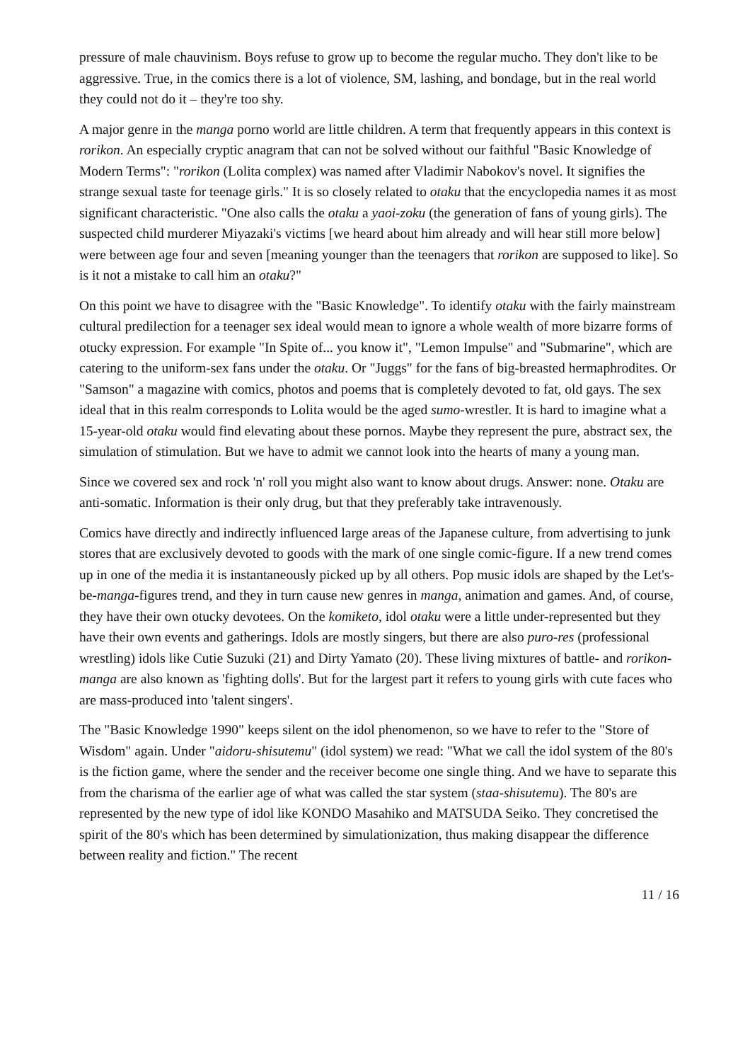pressure of male chauvinism. Boys refuse to grow up to become the regular mucho. They don't like to be aggressive. True, in the comics there is a lot of violence, SM, lashing, and bondage, but in the real world they could not do it – they're too shy.
A major genre in the manga porno world are little children. A term that frequently appears in this context is rorikon. An especially cryptic anagram that can not be solved without our faithful "Basic Knowledge of Modern Terms": "rorikon (Lolita complex) was named after Vladimir Nabokov's novel. It signifies the strange sexual taste for teenage girls." It is so closely related to otaku that the encyclopedia names it as most significant characteristic. "One also calls the otaku a yaoi-zoku (the generation of fans of young girls). The suspected child murderer Miyazaki's victims [we heard about him already and will hear still more below] were between age four and seven [meaning younger than the teenagers that rorikon are supposed to like]. So is it not a mistake to call him an otaku?"
On this point we have to disagree with the "Basic Knowledge". To identify otaku with the fairly mainstream cultural predilection for a teenager sex ideal would mean to ignore a whole wealth of more bizarre forms of otucky expression. For example "In Spite of... you know it", "Lemon Impulse" and "Submarine", which are catering to the uniform-sex fans under the otaku. Or "Juggs" for the fans of big-breasted hermaphrodites. Or "Samson" a magazine with comics, photos and poems that is completely devoted to fat, old gays. The sex ideal that in this realm corresponds to Lolita would be the aged sumo-wrestler. It is hard to imagine what a 15-year-old otaku would find elevating about these pornos. Maybe they represent the pure, abstract sex, the simulation of stimulation. But we have to admit we cannot look into the hearts of many a young man.
Since we covered sex and rock 'n' roll you might also want to know about drugs. Answer: none. Otaku are anti-somatic. Information is their only drug, but that they preferably take intravenously.
Comics have directly and indirectly influenced large areas of the Japanese culture, from advertising to junk stores that are exclusively devoted to goods with the mark of one single comic-figure. If a new trend comes up in one of the media it is instantaneously picked up by all others. Pop music idols are shaped by the Let's-be-manga-figures trend, and they in turn cause new genres in manga, animation and games. And, of course, they have their own otucky devotees. On the komiketo, idol otaku were a little under-represented but they have their own events and gatherings. Idols are mostly singers, but there are also puro-res (professional wrestling) idols like Cutie Suzuki (21) and Dirty Yamato (20). These living mixtures of battle- and rorikon-manga are also known as 'fighting dolls'. But for the largest part it refers to young girls with cute faces who are mass-produced into 'talent singers'.
The "Basic Knowledge 1990" keeps silent on the idol phenomenon, so we have to refer to the "Store of Wisdom" again. Under "aidoru-shisutemu" (idol system) we read: "What we call the idol system of the 80's is the fiction game, where the sender and the receiver become one single thing. And we have to separate this from the charisma of the earlier age of what was called the star system (staa-shisutemu). The 80's are represented by the new type of idol like KONDO Masahiko and MATSUDA Seiko. They concretised the spirit of the 80's which has been determined by simulationization, thus making disappear the difference between reality and fiction." The recent
11 / 16